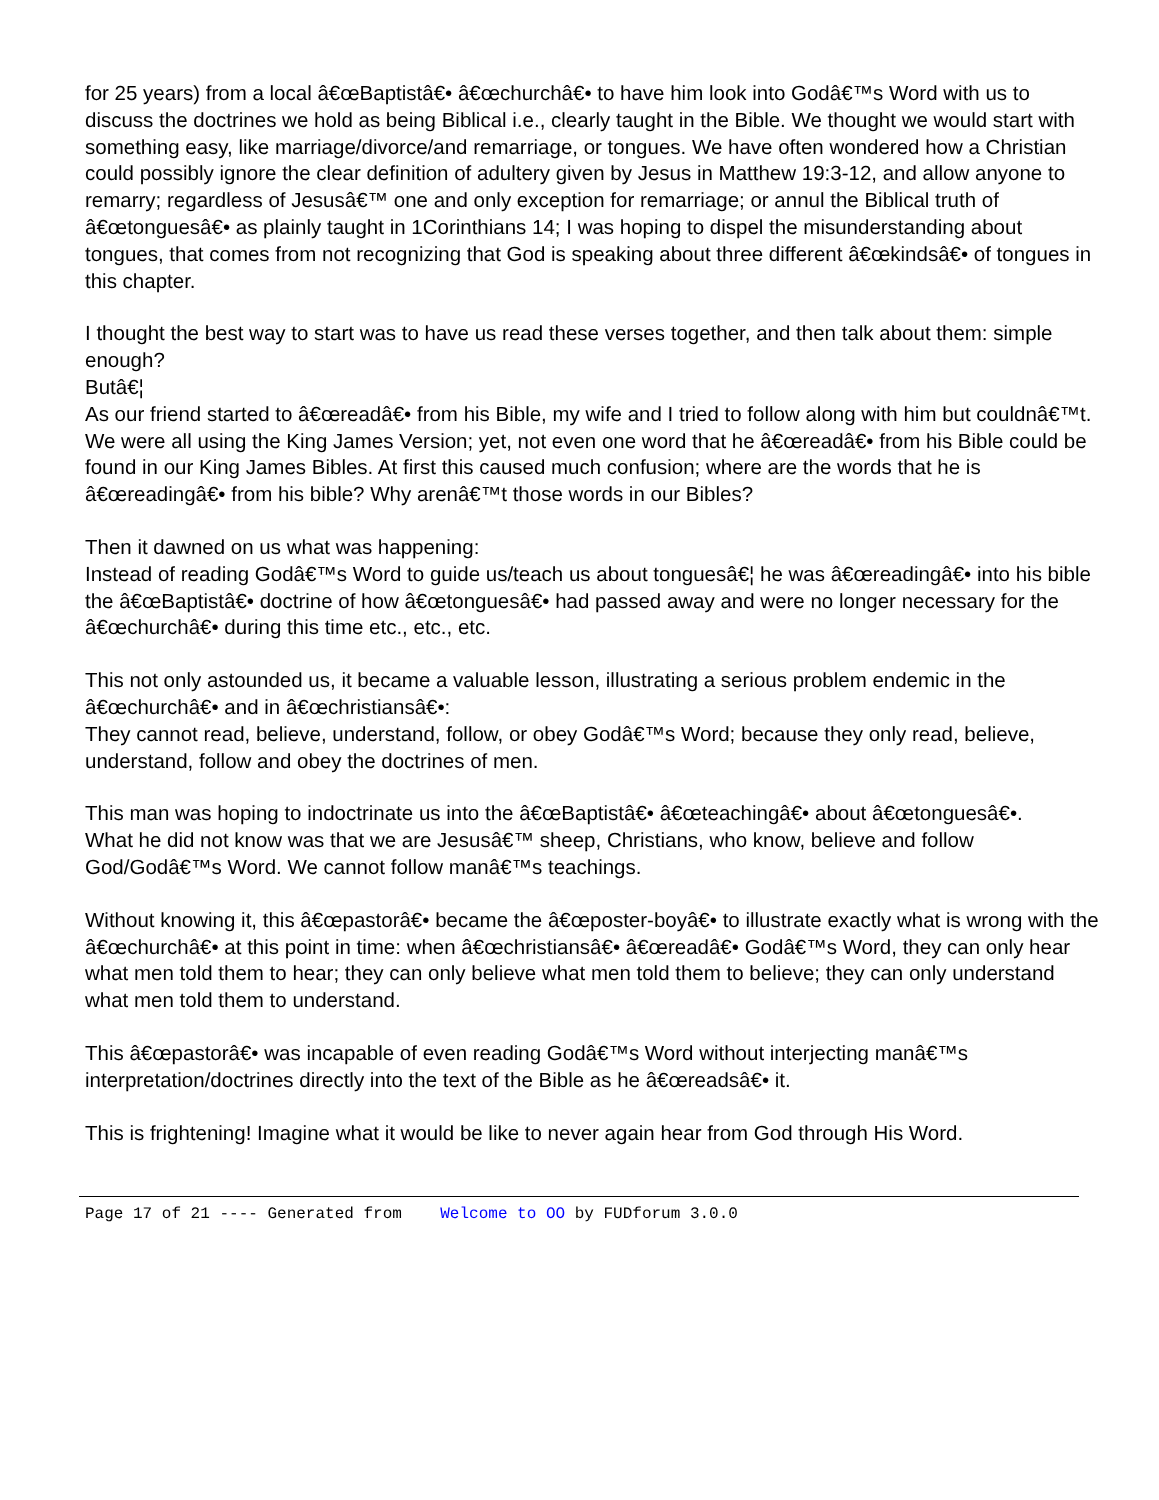for 25 years) from a local â€œBaptistâ€• â€œchurchâ€• to have him look into Godâ€™s Word with us to discuss the doctrines we hold as being Biblical i.e., clearly taught in the Bible. We thought we would start with something easy, like marriage/divorce/and remarriage, or tongues. We have often wondered how a Christian could possibly ignore the clear definition of adultery given by Jesus in Matthew 19:3-12, and allow anyone to remarry; regardless of Jesusâ€™ one and only exception for remarriage; or annul the Biblical truth of â€œtonguesâ€• as plainly taught in 1Corinthians 14; I was hoping to dispel the misunderstanding about tongues, that comes from not recognizing that God is speaking about three different â€œkindsâ€• of tongues in this chapter.
I thought the best way to start was to have us read these verses together, and then talk about them: simple enough?
Butâ€¦
As our friend started to â€œreadâ€• from his Bible, my wife and I tried to follow along with him but couldnâ€™t. We were all using the King James Version; yet, not even one word that he â€œreadâ€• from his Bible could be found in our King James Bibles. At first this caused much confusion; where are the words that he is â€œreadingâ€• from his bible? Why arenâ€™t those words in our Bibles?
Then it dawned on us what was happening:
Instead of reading Godâ€™s Word to guide us/teach us about tonguesâ€¦ he was â€œreadingâ€• into his bible the â€œBaptistâ€• doctrine of how â€œtonguesâ€• had passed away and were no longer necessary for the â€œchurchâ€• during this time etc., etc., etc.
This not only astounded us, it became a valuable lesson, illustrating a serious problem endemic in the â€œchurchâ€• and in â€œchristiansâ€•:
They cannot read, believe, understand, follow, or obey Godâ€™s Word; because they only read, believe, understand, follow and obey the doctrines of men.
This man was hoping to indoctrinate us into the â€œBaptistâ€• â€œteachingâ€• about â€œtonguesâ€•.
What he did not know was that we are Jesusâ€™ sheep, Christians, who know, believe and follow God/Godâ€™s Word. We cannot follow manâ€™s teachings.
Without knowing it, this â€œpastorâ€• became the â€œposter-boyâ€• to illustrate exactly what is wrong with the â€œchurchâ€• at this point in time: when â€œchristiansâ€• â€œreadâ€• Godâ€™s Word, they can only hear what men told them to hear; they can only believe what men told them to believe; they can only understand what men told them to understand.
This â€œpastorâ€• was incapable of even reading Godâ€™s Word without interjecting manâ€™s interpretation/doctrines directly into the text of the Bible as he â€œreadsâ€• it.
This is frightening! Imagine what it would be like to never again hear from God through His Word.
Page 17 of 21 ---- Generated from Welcome to OO by FUDforum 3.0.0